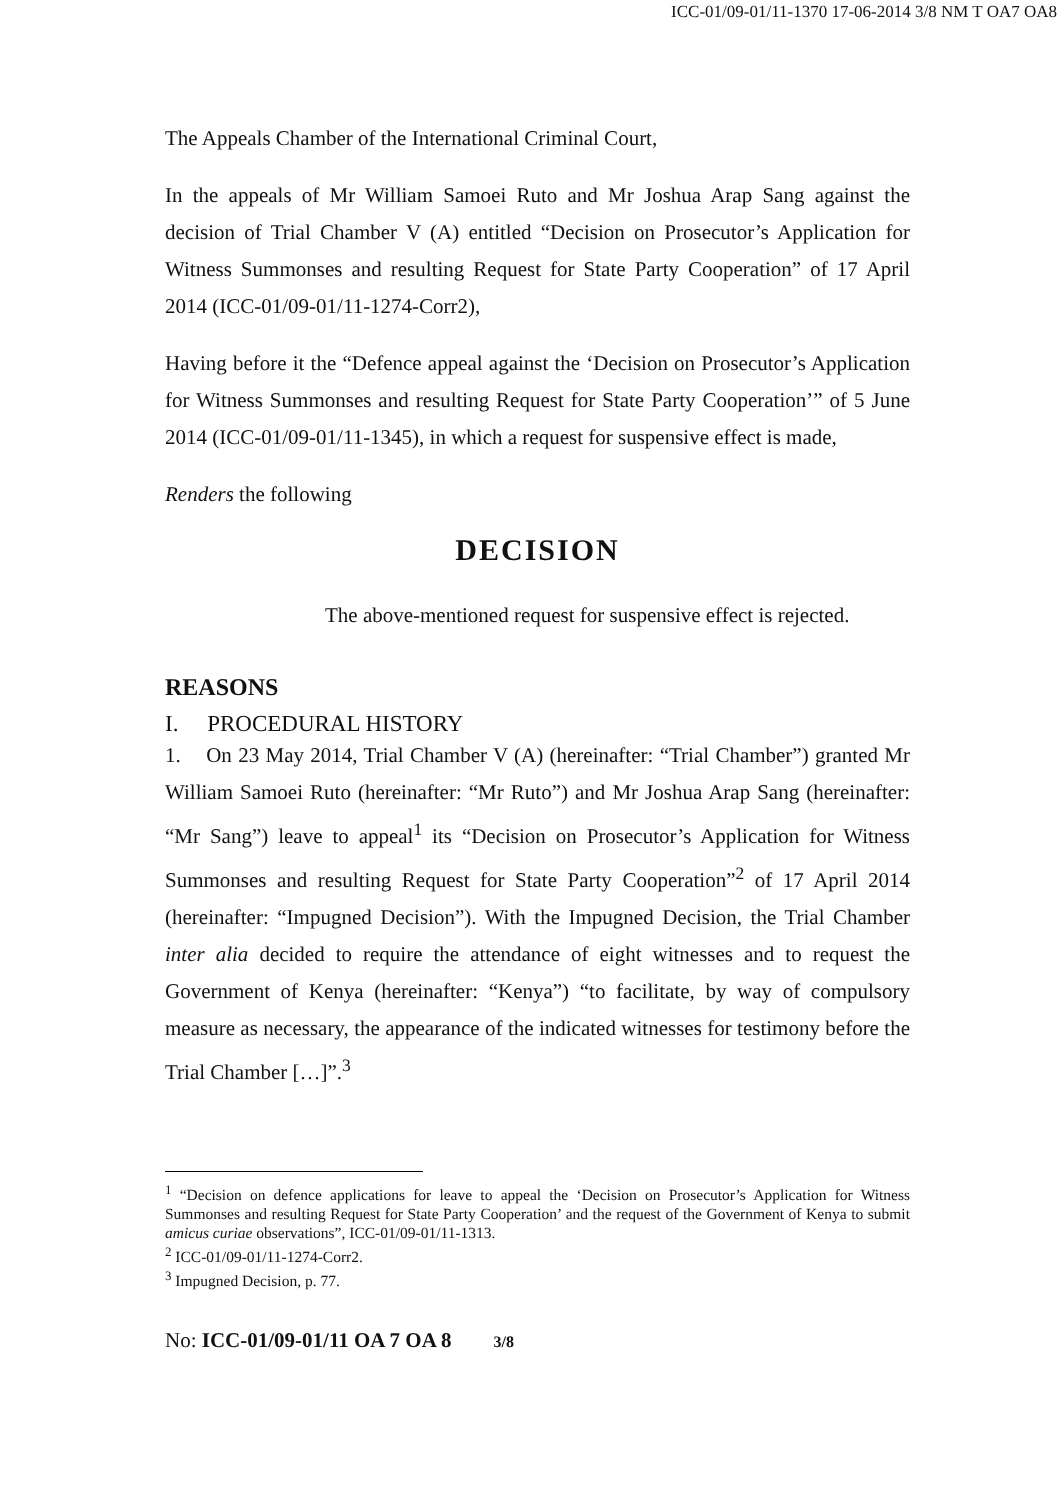ICC-01/09-01/11-1370 17-06-2014 3/8 NM T OA7 OA8
The Appeals Chamber of the International Criminal Court,
In the appeals of Mr William Samoei Ruto and Mr Joshua Arap Sang against the decision of Trial Chamber V (A) entitled “Decision on Prosecutor’s Application for Witness Summonses and resulting Request for State Party Cooperation” of 17 April 2014 (ICC-01/09-01/11-1274-Corr2),
Having before it the “Defence appeal against the ‘Decision on Prosecutor’s Application for Witness Summonses and resulting Request for State Party Cooperation’” of 5 June 2014 (ICC-01/09-01/11-1345), in which a request for suspensive effect is made,
Renders the following
DECISION
The above-mentioned request for suspensive effect is rejected.
REASONS
I. PROCEDURAL HISTORY
1. On 23 May 2014, Trial Chamber V (A) (hereinafter: “Trial Chamber”) granted Mr William Samoei Ruto (hereinafter: “Mr Ruto”) and Mr Joshua Arap Sang (hereinafter: “Mr Sang”) leave to appeal<sup>1</sup> its “Decision on Prosecutor’s Application for Witness Summonses and resulting Request for State Party Cooperation”<sup>2</sup> of 17 April 2014 (hereinafter: “Impugned Decision”). With the Impugned Decision, the Trial Chamber inter alia decided to require the attendance of eight witnesses and to request the Government of Kenya (hereinafter: “Kenya”) “to facilitate, by way of compulsory measure as necessary, the appearance of the indicated witnesses for testimony before the Trial Chamber […]”.<sup>3</sup>
<sup>1</sup> “Decision on defence applications for leave to appeal the ‘Decision on Prosecutor’s Application for Witness Summonses and resulting Request for State Party Cooperation’ and the request of the Government of Kenya to submit amicus curiae observations”, ICC-01/09-01/11-1313.
<sup>2</sup> ICC-01/09-01/11-1274-Corr2.
<sup>3</sup> Impugned Decision, p. 77.
No: ICC-01/09-01/11 OA 7 OA 8 3/8